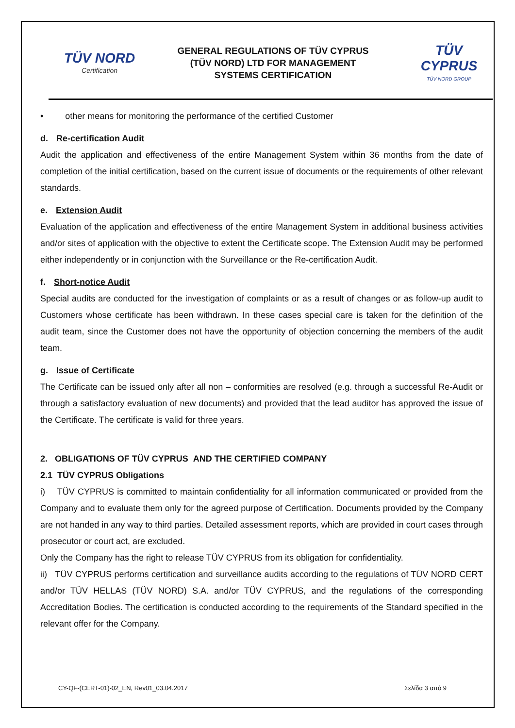TÜV NORD
Certification
GENERAL REGULATIONS OF TÜV CYPRUS
(TÜV NORD) LTD FOR MANAGEMENT
SYSTEMS CERTIFICATION
TÜV CYPRUS
TÜV NORD GROUP
• other means for monitoring the performance of the certified Customer
d. Re-certification Audit
Audit the application and effectiveness of the entire Management System within 36 months from the date of completion of the initial certification, based on the current issue of documents or the requirements of other relevant standards.
e. Extension Audit
Evaluation of the application and effectiveness of the entire Management System in additional business activities and/or sites of application with the objective to extent the Certificate scope. The Extension Audit may be performed either independently or in conjunction with the Surveillance or the Re-certification Audit.
f. Short-notice Audit
Special audits are conducted for the investigation of complaints or as a result of changes or as follow-up audit to Customers whose certificate has been withdrawn. In these cases special care is taken for the definition of the audit team, since the Customer does not have the opportunity of objection concerning the members of the audit team.
g. Issue of Certificate
The Certificate can be issued only after all non – conformities are resolved (e.g. through a successful Re-Audit or through a satisfactory evaluation of new documents) and provided that the lead auditor has approved the issue of the Certificate. The certificate is valid for three years.
2. OBLIGATIONS OF TÜV CYPRUS AND THE CERTIFIED COMPANY
2.1 TÜV CYPRUS Obligations
i) TÜV CYPRUS is committed to maintain confidentiality for all information communicated or provided from the Company and to evaluate them only for the agreed purpose of Certification. Documents provided by the Company are not handed in any way to third parties. Detailed assessment reports, which are provided in court cases through prosecutor or court act, are excluded.
Only the Company has the right to release TÜV CYPRUS from its obligation for confidentiality.
ii) TÜV CYPRUS performs certification and surveillance audits according to the regulations of TÜV NORD CERT and/or TÜV HELLAS (TÜV NORD) S.A. and/or TÜV CYPRUS, and the regulations of the corresponding Accreditation Bodies. The certification is conducted according to the requirements of the Standard specified in the relevant offer for the Company.
CY-QF-(CERT-01)-02_EN, Rev01_03.04.2017 Σελίδα 3 από 9